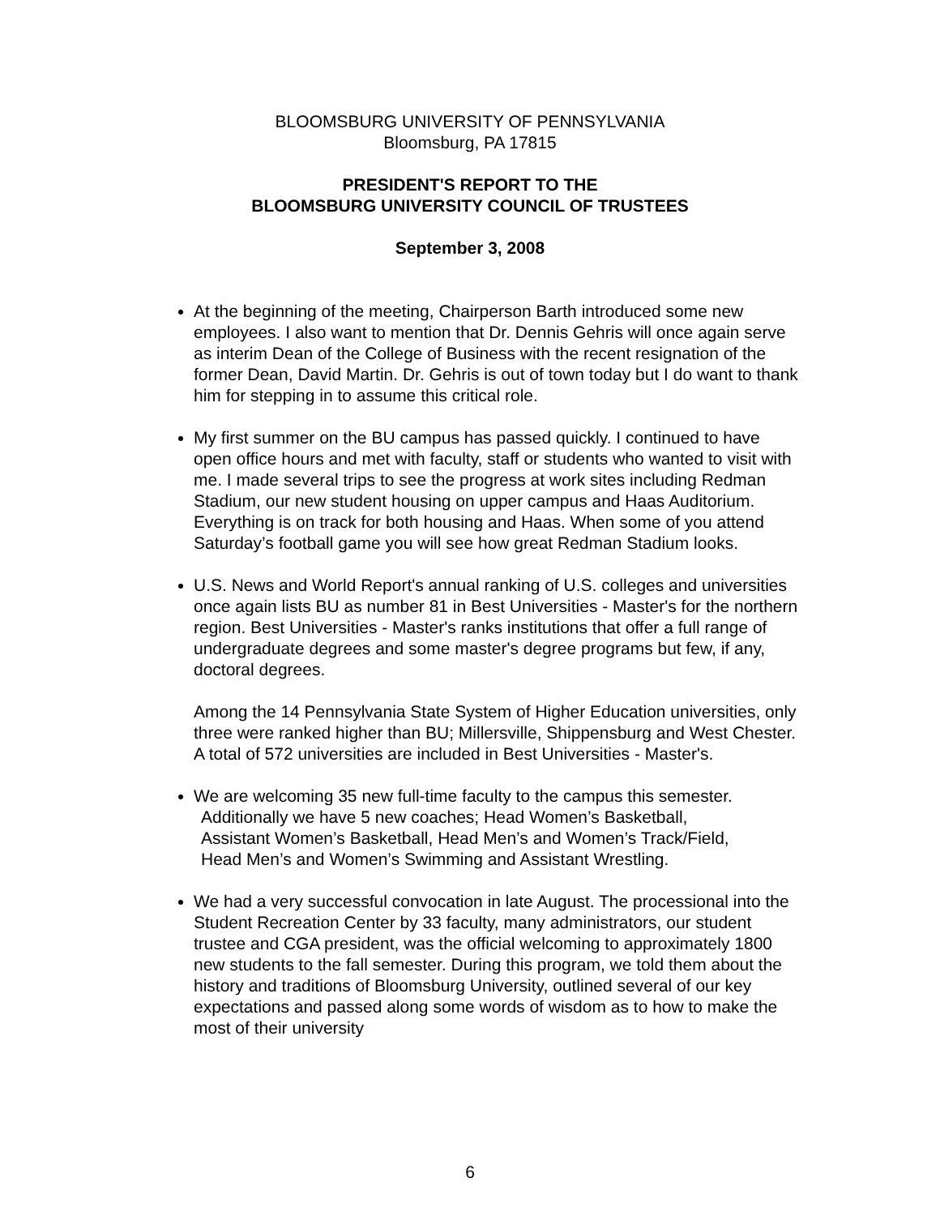BLOOMSBURG UNIVERSITY OF PENNSYLVANIA
Bloomsburg, PA 17815
PRESIDENT'S REPORT TO THE
BLOOMSBURG UNIVERSITY COUNCIL OF TRUSTEES
September 3, 2008
At the beginning of the meeting, Chairperson Barth introduced some new employees. I also want to mention that Dr. Dennis Gehris will once again serve as interim Dean of the College of Business with the recent resignation of the former Dean, David Martin. Dr. Gehris is out of town today but I do want to thank him for stepping in to assume this critical role.
My first summer on the BU campus has passed quickly. I continued to have open office hours and met with faculty, staff or students who wanted to visit with me. I made several trips to see the progress at work sites including Redman Stadium, our new student housing on upper campus and Haas Auditorium. Everything is on track for both housing and Haas. When some of you attend Saturday’s football game you will see how great Redman Stadium looks.
U.S. News and World Report's annual ranking of U.S. colleges and universities once again lists BU as number 81 in Best Universities - Master's for the northern region. Best Universities - Master's ranks institutions that offer a full range of undergraduate degrees and some master's degree programs but few, if any, doctoral degrees.
Among the 14 Pennsylvania State System of Higher Education universities, only three were ranked higher than BU; Millersville, Shippensburg and West Chester. A total of 572 universities are included in Best Universities - Master's.
We are welcoming 35 new full-time faculty to the campus this semester.
Additionally we have 5 new coaches; Head Women’s Basketball,
Assistant Women’s Basketball, Head Men’s and Women’s Track/Field,
Head Men’s and Women’s Swimming and Assistant Wrestling.
We had a very successful convocation in late August. The processional into the Student Recreation Center by 33 faculty, many administrators, our student trustee and CGA president, was the official welcoming to approximately 1800 new students to the fall semester. During this program, we told them about the history and traditions of Bloomsburg University, outlined several of our key expectations and passed along some words of wisdom as to how to make the most of their university
6